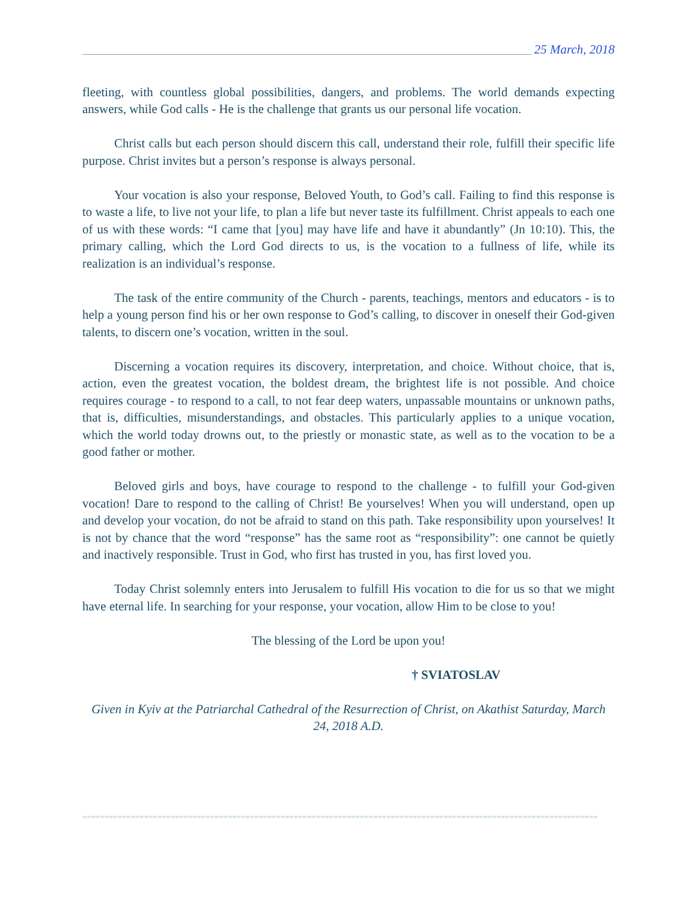25 March, 2018
fleeting, with countless global possibilities, dangers, and problems. The world demands expecting answers, while God calls - He is the challenge that grants us our personal life vocation.
Christ calls but each person should discern this call, understand their role, fulfill their specific life purpose. Christ invites but a person’s response is always personal.
Your vocation is also your response, Beloved Youth, to God’s call. Failing to find this response is to waste a life, to live not your life, to plan a life but never taste its fulfillment. Christ appeals to each one of us with these words: “I came that [you] may have life and have it abundantly” (Jn 10:10). This, the primary calling, which the Lord God directs to us, is the vocation to a fullness of life, while its realization is an individual’s response.
The task of the entire community of the Church - parents, teachings, mentors and educators - is to help a young person find his or her own response to God’s calling, to discover in oneself their God-given talents, to discern one’s vocation, written in the soul.
Discerning a vocation requires its discovery, interpretation, and choice. Without choice, that is, action, even the greatest vocation, the boldest dream, the brightest life is not possible. And choice requires courage - to respond to a call, to not fear deep waters, unpassable mountains or unknown paths, that is, difficulties, misunderstandings, and obstacles. This particularly applies to a unique vocation, which the world today drowns out, to the priestly or monastic state, as well as to the vocation to be a good father or mother.
Beloved girls and boys, have courage to respond to the challenge - to fulfill your God-given vocation! Dare to respond to the calling of Christ! Be yourselves! When you will understand, open up and develop your vocation, do not be afraid to stand on this path. Take responsibility upon yourselves! It is not by chance that the word “response” has the same root as “responsibility”: one cannot be quietly and inactively responsible. Trust in God, who first has trusted in you, has first loved you.
Today Christ solemnly enters into Jerusalem to fulfill His vocation to die for us so that we might have eternal life. In searching for your response, your vocation, allow Him to be close to you!
The blessing of the Lord be upon you!
† SVIATOSLAV
Given in Kyiv at the Patriarchal Cathedral of the Resurrection of Christ, on Akathist Saturday, March 24, 2018 A.D.
=====================================================================================================================